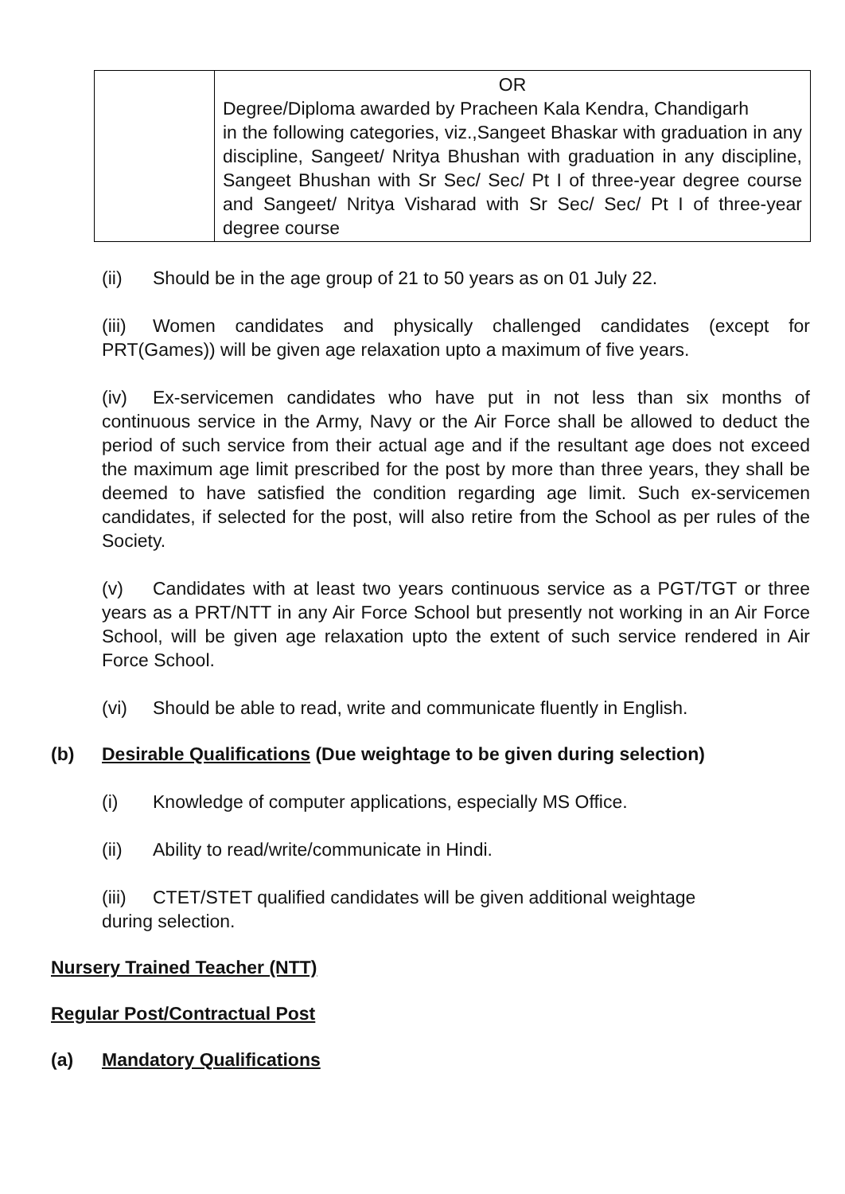| | OR Degree/Diploma awarded by Pracheen Kala Kendra, Chandigarh in the following categories, viz.,Sangeet Bhaskar with graduation in any discipline, Sangeet/ Nritya Bhushan with graduation in any discipline, Sangeet Bhushan with Sr Sec/ Sec/ Pt I of three-year degree course and Sangeet/ Nritya Visharad with Sr Sec/ Sec/ Pt I of three-year degree course |
(ii) Should be in the age group of 21 to 50 years as on 01 July 22.
(iii) Women candidates and physically challenged candidates (except for PRT(Games)) will be given age relaxation upto a maximum of five years.
(iv) Ex-servicemen candidates who have put in not less than six months of continuous service in the Army, Navy or the Air Force shall be allowed to deduct the period of such service from their actual age and if the resultant age does not exceed the maximum age limit prescribed for the post by more than three years, they shall be deemed to have satisfied the condition regarding age limit. Such ex-servicemen candidates, if selected for the post, will also retire from the School as per rules of the Society.
(v) Candidates with at least two years continuous service as a PGT/TGT or three years as a PRT/NTT in any Air Force School but presently not working in an Air Force School, will be given age relaxation upto the extent of such service rendered in Air Force School.
(vi) Should be able to read, write and communicate fluently in English.
(b) Desirable Qualifications (Due weightage to be given during selection)
(i) Knowledge of computer applications, especially MS Office.
(ii) Ability to read/write/communicate in Hindi.
(iii) CTET/STET qualified candidates will be given additional weightage
during selection.
Nursery Trained Teacher (NTT)
Regular Post/Contractual Post
(a) Mandatory Qualifications